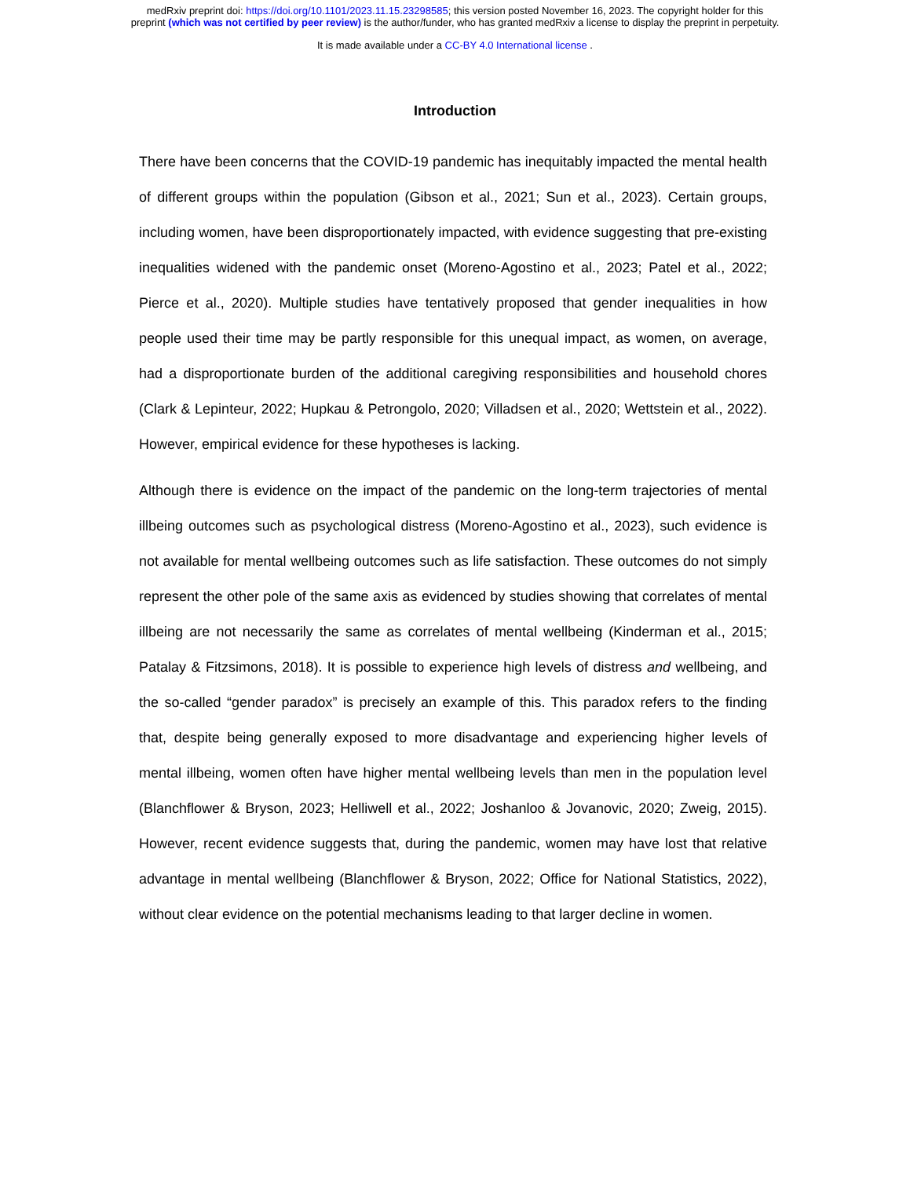medRxiv preprint doi: https://doi.org/10.1101/2023.11.15.23298585; this version posted November 16, 2023. The copyright holder for this
preprint (which was not certified by peer review) is the author/funder, who has granted medRxiv a license to display the preprint in perpetuity.
It is made available under a CC-BY 4.0 International license .
Introduction
There have been concerns that the COVID-19 pandemic has inequitably impacted the mental health of different groups within the population (Gibson et al., 2021; Sun et al., 2023). Certain groups, including women, have been disproportionately impacted, with evidence suggesting that pre-existing inequalities widened with the pandemic onset (Moreno-Agostino et al., 2023; Patel et al., 2022; Pierce et al., 2020). Multiple studies have tentatively proposed that gender inequalities in how people used their time may be partly responsible for this unequal impact, as women, on average, had a disproportionate burden of the additional caregiving responsibilities and household chores (Clark & Lepinteur, 2022; Hupkau & Petrongolo, 2020; Villadsen et al., 2020; Wettstein et al., 2022). However, empirical evidence for these hypotheses is lacking.
Although there is evidence on the impact of the pandemic on the long-term trajectories of mental illbeing outcomes such as psychological distress (Moreno-Agostino et al., 2023), such evidence is not available for mental wellbeing outcomes such as life satisfaction. These outcomes do not simply represent the other pole of the same axis as evidenced by studies showing that correlates of mental illbeing are not necessarily the same as correlates of mental wellbeing (Kinderman et al., 2015; Patalay & Fitzsimons, 2018). It is possible to experience high levels of distress and wellbeing, and the so-called “gender paradox” is precisely an example of this. This paradox refers to the finding that, despite being generally exposed to more disadvantage and experiencing higher levels of mental illbeing, women often have higher mental wellbeing levels than men in the population level (Blanchflower & Bryson, 2023; Helliwell et al., 2022; Joshanloo & Jovanovic, 2020; Zweig, 2015). However, recent evidence suggests that, during the pandemic, women may have lost that relative advantage in mental wellbeing (Blanchflower & Bryson, 2022; Office for National Statistics, 2022), without clear evidence on the potential mechanisms leading to that larger decline in women.